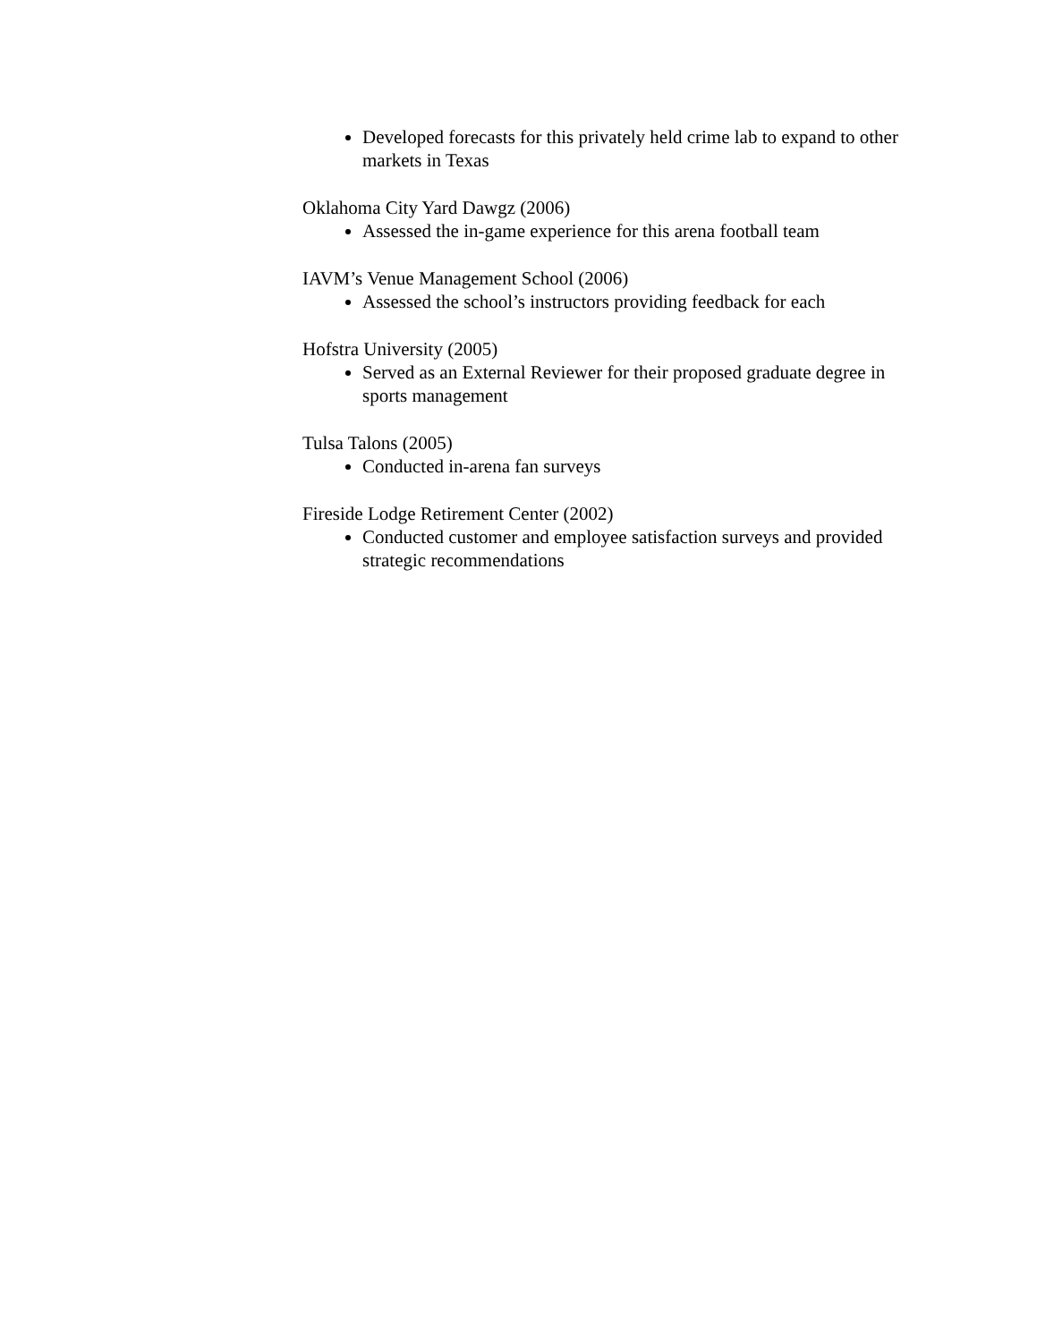Developed forecasts for this privately held crime lab to expand to other markets in Texas
Oklahoma City Yard Dawgz (2006)
Assessed the in-game experience for this arena football team
IAVM’s Venue Management School (2006)
Assessed the school’s instructors providing feedback for each
Hofstra University (2005)
Served as an External Reviewer for their proposed graduate degree in sports management
Tulsa Talons (2005)
Conducted in-arena fan surveys
Fireside Lodge Retirement Center (2002)
Conducted customer and employee satisfaction surveys and provided strategic recommendations